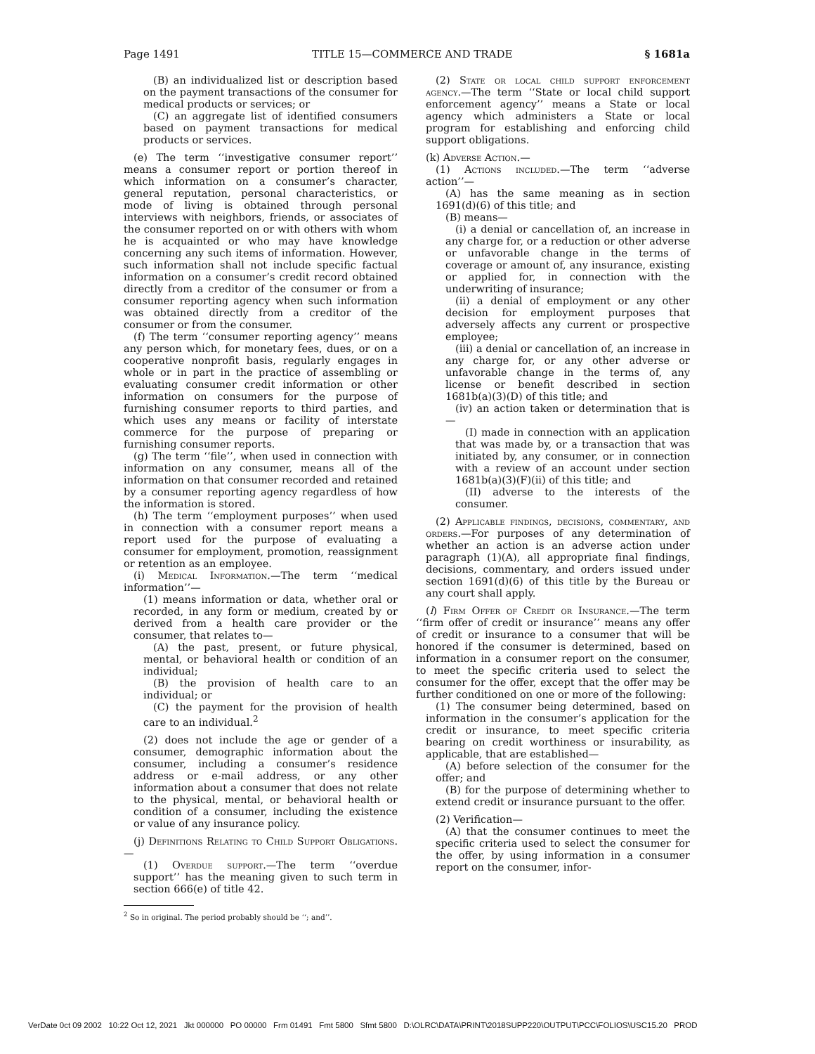Page 1491 TITLE 15—COMMERCE AND TRADE § 1681a
(B) an individualized list or description based on the payment transactions of the consumer for medical products or services; or
(C) an aggregate list of identified consumers based on payment transactions for medical products or services.
(e) The term ‘‘investigative consumer report’’ means a consumer report or portion thereof in which information on a consumer’s character, general reputation, personal characteristics, or mode of living is obtained through personal interviews with neighbors, friends, or associates of the consumer reported on or with others with whom he is acquainted or who may have knowledge concerning any such items of information. However, such information shall not include specific factual information on a consumer’s credit record obtained directly from a creditor of the consumer or from a consumer reporting agency when such information was obtained directly from a creditor of the consumer or from the consumer.
(f) The term ‘‘consumer reporting agency’’ means any person which, for monetary fees, dues, or on a cooperative nonprofit basis, regularly engages in whole or in part in the practice of assembling or evaluating consumer credit information or other information on consumers for the purpose of furnishing consumer reports to third parties, and which uses any means or facility of interstate commerce for the purpose of preparing or furnishing consumer reports.
(g) The term ‘‘file’’, when used in connection with information on any consumer, means all of the information on that consumer recorded and retained by a consumer reporting agency regardless of how the information is stored.
(h) The term ‘‘employment purposes’’ when used in connection with a consumer report means a report used for the purpose of evaluating a consumer for employment, promotion, reassignment or retention as an employee.
(i) Medical Information.—The term ‘‘medical information’’—
(1) means information or data, whether oral or recorded, in any form or medium, created by or derived from a health care provider or the consumer, that relates to—
(A) the past, present, or future physical, mental, or behavioral health or condition of an individual;
(B) the provision of health care to an individual; or
(C) the payment for the provision of health care to an individual.<sup>2</sup>
(2) does not include the age or gender of a consumer, demographic information about the consumer, including a consumer’s residence address or e-mail address, or any other information about a consumer that does not relate to the physical, mental, or behavioral health or condition of a consumer, including the existence or value of any insurance policy.
(j) Definitions Relating to Child Support Obligations.—
(1) Overdue support.—The term ‘‘overdue support’’ has the meaning given to such term in section 666(e) of title 42.
<sup>2</sup> So in original. The period probably should be ‘‘; and’’.
(2) State or local child support enforcement agency.—The term ‘‘State or local child support enforcement agency’’ means a State or local agency which administers a State or local program for establishing and enforcing child support obligations.
(k) Adverse Action.—
(1) Actions included.—The term ‘‘adverse action’’—
(A) has the same meaning as in section 1691(d)(6) of this title; and
(B) means—
(i) a denial or cancellation of, an increase in any charge for, or a reduction or other adverse or unfavorable change in the terms of coverage or amount of, any insurance, existing or applied for, in connection with the underwriting of insurance;
(ii) a denial of employment or any other decision for employment purposes that adversely affects any current or prospective employee;
(iii) a denial or cancellation of, an increase in any charge for, or any other adverse or unfavorable change in the terms of, any license or benefit described in section 1681b(a)(3)(D) of this title; and
(iv) an action taken or determination that is—
(I) made in connection with an application that was made by, or a transaction that was initiated by, any consumer, or in connection with a review of an account under section 1681b(a)(3)(F)(ii) of this title; and
(II) adverse to the interests of the consumer.
(2) Applicable findings, decisions, commentary, and orders.—For purposes of any determination of whether an action is an adverse action under paragraph (1)(A), all appropriate final findings, decisions, commentary, and orders issued under section 1691(d)(6) of this title by the Bureau or any court shall apply.
(l) Firm Offer of Credit or Insurance.—The term ‘‘firm offer of credit or insurance’’ means any offer of credit or insurance to a consumer that will be honored if the consumer is determined, based on information in a consumer report on the consumer, to meet the specific criteria used to select the consumer for the offer, except that the offer may be further conditioned on one or more of the following:
(1) The consumer being determined, based on information in the consumer’s application for the credit or insurance, to meet specific criteria bearing on credit worthiness or insurability, as applicable, that are established—
(A) before selection of the consumer for the offer; and
(B) for the purpose of determining whether to extend credit or insurance pursuant to the offer.
(2) Verification—
(A) that the consumer continues to meet the specific criteria used to select the consumer for the offer, by using information in a consumer report on the consumer, infor-
VerDate 0ct 09 2002 10:22 Oct 12, 2021 Jkt 000000 PO 00000 Frm 01491 Fmt 5800 Sfmt 5800 D:\OLRC\DATA\PRINT\2018SUPP220\OUTPUT\PCC\FOLIOS\USC15.20 PROD